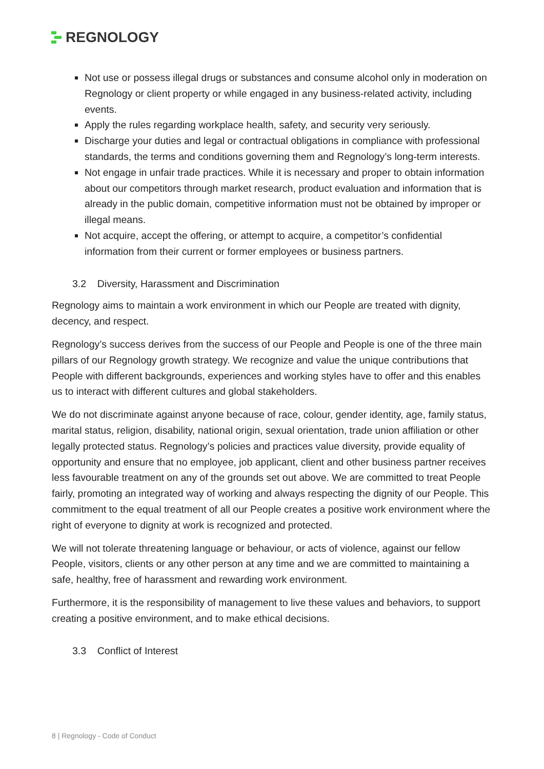REGNOLOGY
Not use or possess illegal drugs or substances and consume alcohol only in moderation on Regnology or client property or while engaged in any business-related activity, including events.
Apply the rules regarding workplace health, safety, and security very seriously.
Discharge your duties and legal or contractual obligations in compliance with professional standards, the terms and conditions governing them and Regnology’s long-term interests.
Not engage in unfair trade practices. While it is necessary and proper to obtain information about our competitors through market research, product evaluation and information that is already in the public domain, competitive information must not be obtained by improper or illegal means.
Not acquire, accept the offering, or attempt to acquire, a competitor’s confidential information from their current or former employees or business partners.
3.2 Diversity, Harassment and Discrimination
Regnology aims to maintain a work environment in which our People are treated with dignity, decency, and respect.
Regnology’s success derives from the success of our People and People is one of the three main pillars of our Regnology growth strategy. We recognize and value the unique contributions that People with different backgrounds, experiences and working styles have to offer and this enables us to interact with different cultures and global stakeholders.
We do not discriminate against anyone because of race, colour, gender identity, age, family status, marital status, religion, disability, national origin, sexual orientation, trade union affiliation or other legally protected status. Regnology’s policies and practices value diversity, provide equality of opportunity and ensure that no employee, job applicant, client and other business partner receives less favourable treatment on any of the grounds set out above. We are committed to treat People fairly, promoting an integrated way of working and always respecting the dignity of our People. This commitment to the equal treatment of all our People creates a positive work environment where the right of everyone to dignity at work is recognized and protected.
We will not tolerate threatening language or behaviour, or acts of violence, against our fellow People, visitors, clients or any other person at any time and we are committed to maintaining a safe, healthy, free of harassment and rewarding work environment.
Furthermore, it is the responsibility of management to live these values and behaviors, to support creating a positive environment, and to make ethical decisions.
3.3 Conflict of Interest
8 | Regnology - Code of Conduct